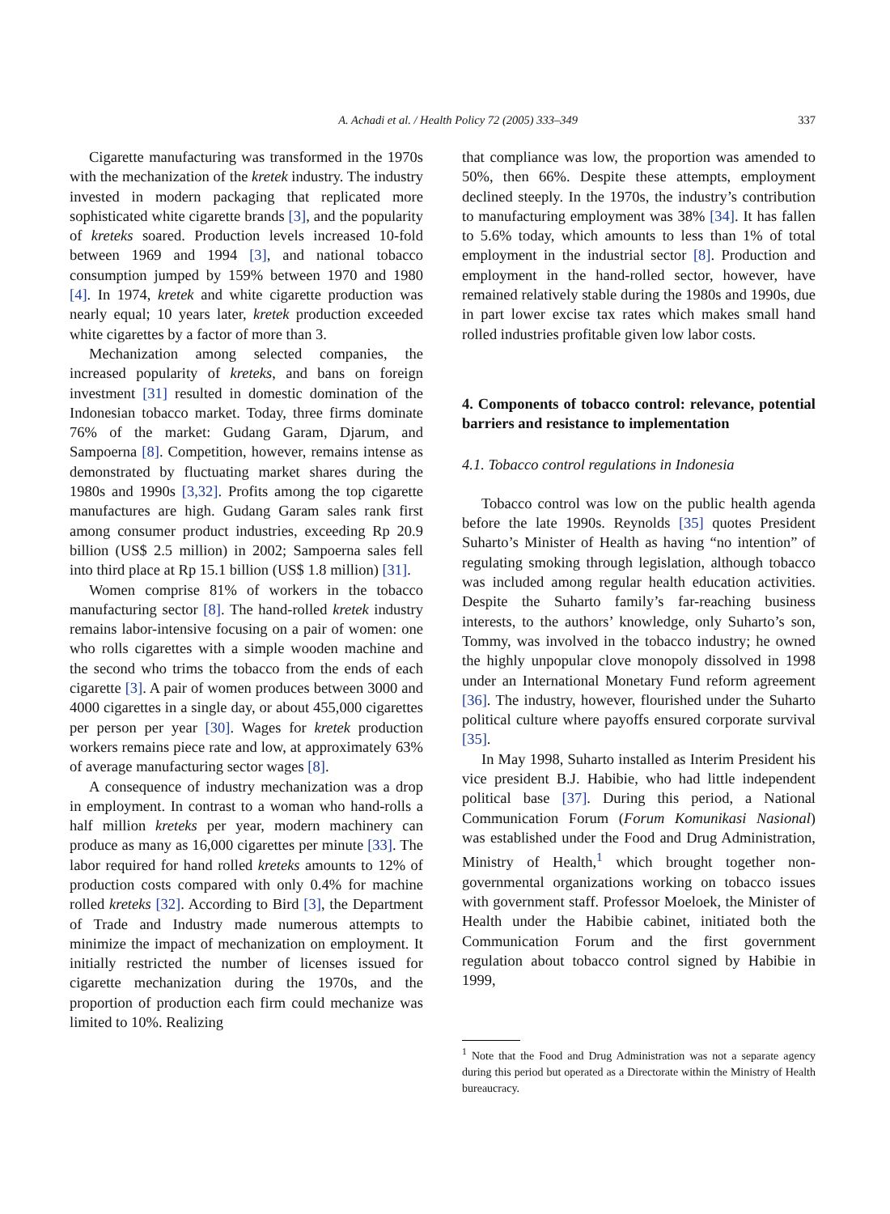A. Achadi et al. / Health Policy 72 (2005) 333–349 337
Cigarette manufacturing was transformed in the 1970s with the mechanization of the kretek industry. The industry invested in modern packaging that replicated more sophisticated white cigarette brands [3], and the popularity of kreteks soared. Production levels increased 10-fold between 1969 and 1994 [3], and national tobacco consumption jumped by 159% between 1970 and 1980 [4]. In 1974, kretek and white cigarette production was nearly equal; 10 years later, kretek production exceeded white cigarettes by a factor of more than 3.
Mechanization among selected companies, the increased popularity of kreteks, and bans on foreign investment [31] resulted in domestic domination of the Indonesian tobacco market. Today, three firms dominate 76% of the market: Gudang Garam, Djarum, and Sampoerna [8]. Competition, however, remains intense as demonstrated by fluctuating market shares during the 1980s and 1990s [3,32]. Profits among the top cigarette manufactures are high. Gudang Garam sales rank first among consumer product industries, exceeding Rp 20.9 billion (US$ 2.5 million) in 2002; Sampoerna sales fell into third place at Rp 15.1 billion (US$ 1.8 million) [31].
Women comprise 81% of workers in the tobacco manufacturing sector [8]. The hand-rolled kretek industry remains labor-intensive focusing on a pair of women: one who rolls cigarettes with a simple wooden machine and the second who trims the tobacco from the ends of each cigarette [3]. A pair of women produces between 3000 and 4000 cigarettes in a single day, or about 455,000 cigarettes per person per year [30]. Wages for kretek production workers remains piece rate and low, at approximately 63% of average manufacturing sector wages [8].
A consequence of industry mechanization was a drop in employment. In contrast to a woman who hand-rolls a half million kreteks per year, modern machinery can produce as many as 16,000 cigarettes per minute [33]. The labor required for hand rolled kreteks amounts to 12% of production costs compared with only 0.4% for machine rolled kreteks [32]. According to Bird [3], the Department of Trade and Industry made numerous attempts to minimize the impact of mechanization on employment. It initially restricted the number of licenses issued for cigarette mechanization during the 1970s, and the proportion of production each firm could mechanize was limited to 10%. Realizing
that compliance was low, the proportion was amended to 50%, then 66%. Despite these attempts, employment declined steeply. In the 1970s, the industry’s contribution to manufacturing employment was 38% [34]. It has fallen to 5.6% today, which amounts to less than 1% of total employment in the industrial sector [8]. Production and employment in the hand-rolled sector, however, have remained relatively stable during the 1980s and 1990s, due in part lower excise tax rates which makes small hand rolled industries profitable given low labor costs.
4. Components of tobacco control: relevance, potential barriers and resistance to implementation
4.1. Tobacco control regulations in Indonesia
Tobacco control was low on the public health agenda before the late 1990s. Reynolds [35] quotes President Suharto’s Minister of Health as having “no intention” of regulating smoking through legislation, although tobacco was included among regular health education activities. Despite the Suharto family’s far-reaching business interests, to the authors’ knowledge, only Suharto’s son, Tommy, was involved in the tobacco industry; he owned the highly unpopular clove monopoly dissolved in 1998 under an International Monetary Fund reform agreement [36]. The industry, however, flourished under the Suharto political culture where payoffs ensured corporate survival [35].
In May 1998, Suharto installed as Interim President his vice president B.J. Habibie, who had little independent political base [37]. During this period, a National Communication Forum (Forum Komunikasi Nasional) was established under the Food and Drug Administration, Ministry of Health,<sup>1</sup> which brought together non-governmental organizations working on tobacco issues with government staff. Professor Moeloek, the Minister of Health under the Habibie cabinet, initiated both the Communication Forum and the first government regulation about tobacco control signed by Habibie in 1999,
<sup>1</sup> Note that the Food and Drug Administration was not a separate agency during this period but operated as a Directorate within the Ministry of Health bureaucracy.